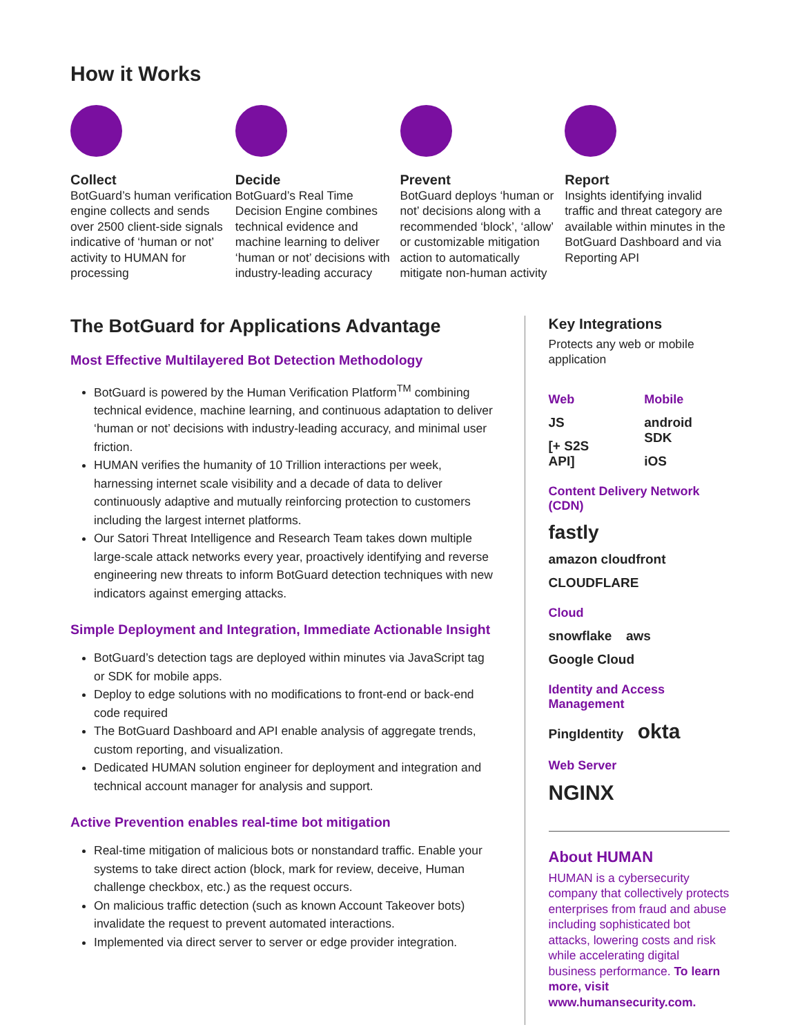How it Works
Collect
BotGuard’s human verification engine collects and sends over 2500 client-side signals indicative of ‘human or not’ activity to HUMAN for processing
Decide
BotGuard’s Real Time Decision Engine combines technical evidence and machine learning to deliver ‘human or not’ decisions with industry-leading accuracy
Prevent
BotGuard deploys ‘human or not’ decisions along with a recommended ‘block’, ‘allow’ or customizable mitigation action to automatically mitigate non-human activity
Report
Insights identifying invalid traffic and threat category are available within minutes in the BotGuard Dashboard and via Reporting API
The BotGuard for Applications Advantage
Most Effective Multilayered Bot Detection Methodology
BotGuard is powered by the Human Verification Platform<sup>TM</sup> combining technical evidence, machine learning, and continuous adaptation to deliver ‘human or not’ decisions with industry-leading accuracy, and minimal user friction.
HUMAN verifies the humanity of 10 Trillion interactions per week, harnessing internet scale visibility and a decade of data to deliver continuously adaptive and mutually reinforcing protection to customers including the largest internet platforms.
Our Satori Threat Intelligence and Research Team takes down multiple large-scale attack networks every year, proactively identifying and reverse engineering new threats to inform BotGuard detection techniques with new indicators against emerging attacks.
Simple Deployment and Integration, Immediate Actionable Insight
BotGuard’s detection tags are deployed within minutes via JavaScript tag or SDK for mobile apps.
Deploy to edge solutions with no modifications to front-end or back-end code required
The BotGuard Dashboard and API enable analysis of aggregate trends, custom reporting, and visualization.
Dedicated HUMAN solution engineer for deployment and integration and technical account manager for analysis and support.
Active Prevention enables real-time bot mitigation
Real-time mitigation of malicious bots or nonstandard traffic. Enable your systems to take direct action (block, mark for review, deceive, Human challenge checkbox, etc.) as the request occurs.
On malicious traffic detection (such as known Account Takeover bots) invalidate the request to prevent automated interactions.
Implemented via direct server to server or edge provider integration.
Key Integrations
Protects any web or mobile application
Web
JS
[+ S2S API]
Mobile
android SDK iOS
Content Delivery Network (CDN)
fastly amazon cloudfront CLOUDFLARE
Cloud
snowflake aws Google Cloud
Identity and Access Management
PingIdentity okta
Web Server
NGINX
About HUMAN
HUMAN is a cybersecurity company that collectively protects enterprises from fraud and abuse including sophisticated bot attacks, lowering costs and risk while accelerating digital business performance. To learn more, visit www.humansecurity.com.